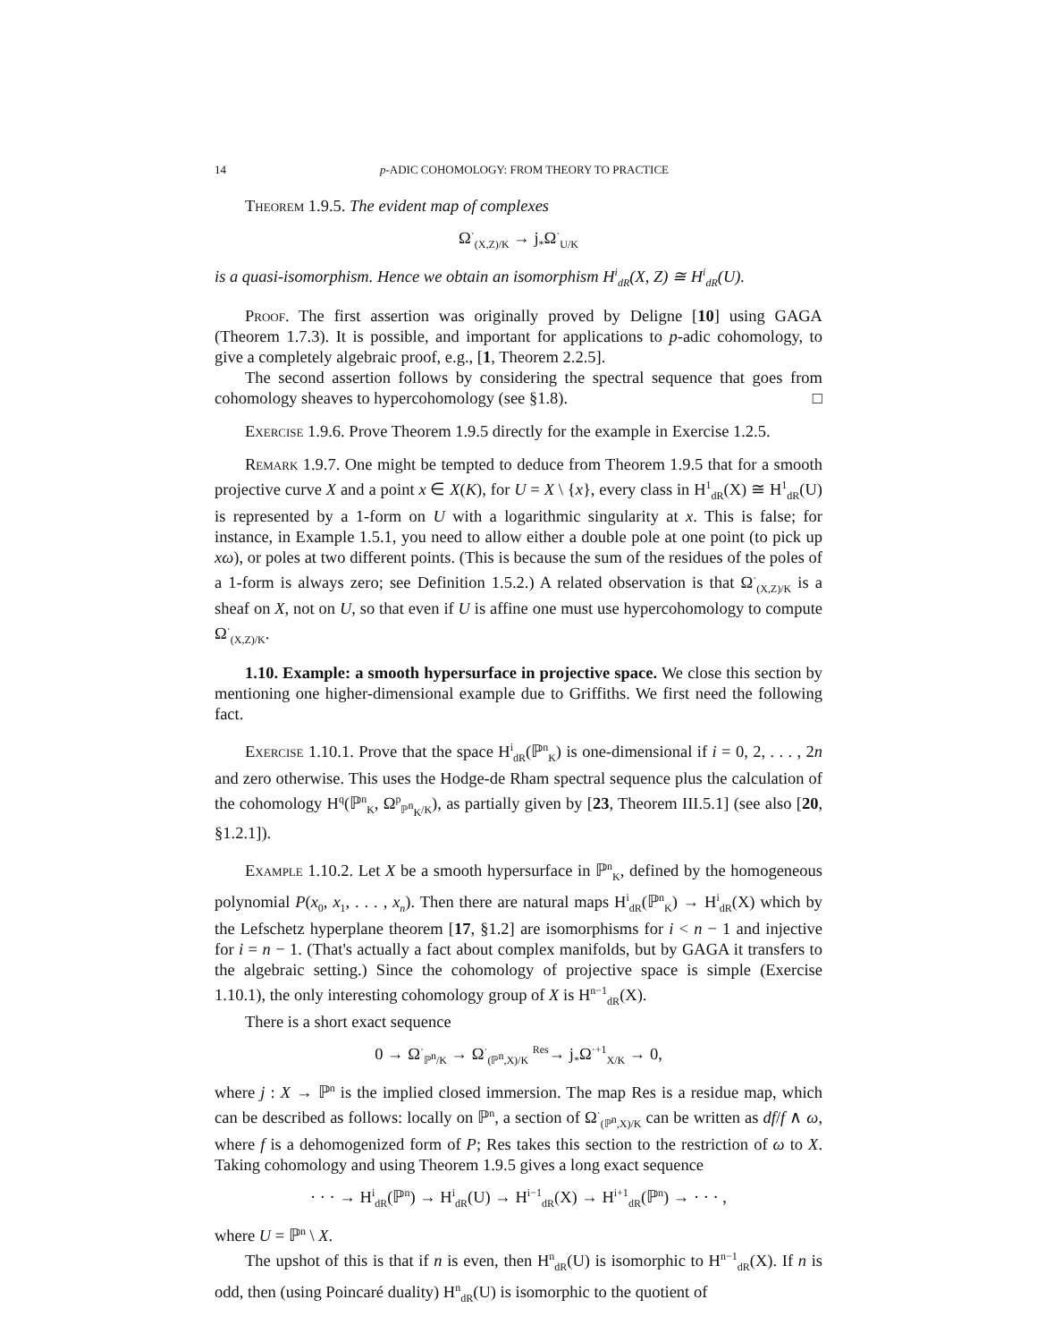14 p-ADIC COHOMOLOGY: FROM THEORY TO PRACTICE
Theorem 1.9.5. The evident map of complexes
Ω<sup>·</sup><sub>(X,Z)/K</sub> → j<sub>*</sub>Ω<sup>·</sup><sub>U/K</sub>
is a quasi-isomorphism. Hence we obtain an isomorphism H<sup>i</sup><sub>dR</sub>(X, Z) ≅ H<sup>i</sup><sub>dR</sub>(U).
Proof. The first assertion was originally proved by Deligne [10] using GAGA (Theorem 1.7.3). It is possible, and important for applications to p-adic cohomology, to give a completely algebraic proof, e.g., [1, Theorem 2.2.5].
The second assertion follows by considering the spectral sequence that goes from cohomology sheaves to hypercohomology (see §1.8). □
Exercise 1.9.6. Prove Theorem 1.9.5 directly for the example in Exercise 1.2.5.
Remark 1.9.7. One might be tempted to deduce from Theorem 1.9.5 that for a smooth projective curve X and a point x ∈ X(K), for U = X \ {x}, every class in H<sup>1</sup><sub>dR</sub>(X) ≅ H<sup>1</sup><sub>dR</sub>(U) is represented by a 1-form on U with a logarithmic singularity at x. This is false; for instance, in Example 1.5.1, you need to allow either a double pole at one point (to pick up xω), or poles at two different points. (This is because the sum of the residues of the poles of a 1-form is always zero; see Definition 1.5.2.) A related observation is that Ω<sup>·</sup><sub>(X,Z)/K</sub> is a sheaf on X, not on U, so that even if U is affine one must use hypercohomology to compute Ω<sup>·</sup><sub>(X,Z)/K</sub>.
1.10. Example: a smooth hypersurface in projective space. We close this section by mentioning one higher-dimensional example due to Griffiths. We first need the following fact.
Exercise 1.10.1. Prove that the space H<sup>i</sup><sub>dR</sub>(ℙ<sup>n</sup><sub>K</sub>) is one-dimensional if i = 0, 2, . . . , 2n and zero otherwise. This uses the Hodge-de Rham spectral sequence plus the calculation of the cohomology H<sup>q</sup>(ℙ<sup>n</sup><sub>K</sub>, Ω<sup>p</sup><sub>ℙ<sup>n</sup><sub>K</sub>/K</sub>), as partially given by [23, Theorem III.5.1] (see also [20, §1.2.1]).
Example 1.10.2. Let X be a smooth hypersurface in ℙ<sup>n</sup><sub>K</sub>, defined by the homogeneous polynomial P(x<sub>0</sub>, x<sub>1</sub>, . . . , x<sub>n</sub>). Then there are natural maps H<sup>i</sup><sub>dR</sub>(ℙ<sup>n</sup><sub>K</sub>) → H<sup>i</sup><sub>dR</sub>(X) which by the Lefschetz hyperplane theorem [17, §1.2] are isomorphisms for i < n − 1 and injective for i = n − 1. (That's actually a fact about complex manifolds, but by GAGA it transfers to the algebraic setting.) Since the cohomology of projective space is simple (Exercise 1.10.1), the only interesting cohomology group of X is H<sup>n−1</sup><sub>dR</sub>(X).
There is a short exact sequence
0 → Ω<sup>·</sup><sub>ℙ<sup>n</sup>/K</sub> → Ω<sup>·</sup><sub>(ℙ<sup>n</sup>,X)/K</sub> <sup>Res</sup>→ j<sub>*</sub>Ω<sup>·+1</sup><sub>X/K</sub> → 0,
where j : X → ℙ<sup>n</sup> is the implied closed immersion. The map Res is a residue map, which can be described as follows: locally on ℙ<sup>n</sup>, a section of Ω<sup>·</sup><sub>(ℙ<sup>n</sup>,X)/K</sub> can be written as df/f ∧ ω, where f is a dehomogenized form of P; Res takes this section to the restriction of ω to X. Taking cohomology and using Theorem 1.9.5 gives a long exact sequence
· · · → H<sup>i</sup><sub>dR</sub>(ℙ<sup>n</sup>) → H<sup>i</sup><sub>dR</sub>(U) → H<sup>i−1</sup><sub>dR</sub>(X) → H<sup>i+1</sup><sub>dR</sub>(ℙ<sup>n</sup>) → · · · ,
where U = ℙ<sup>n</sup> \ X.
The upshot of this is that if n is even, then H<sup>n</sup><sub>dR</sub>(U) is isomorphic to H<sup>n−1</sup><sub>dR</sub>(X). If n is odd, then (using Poincaré duality) H<sup>n</sup><sub>dR</sub>(U) is isomorphic to the quotient of